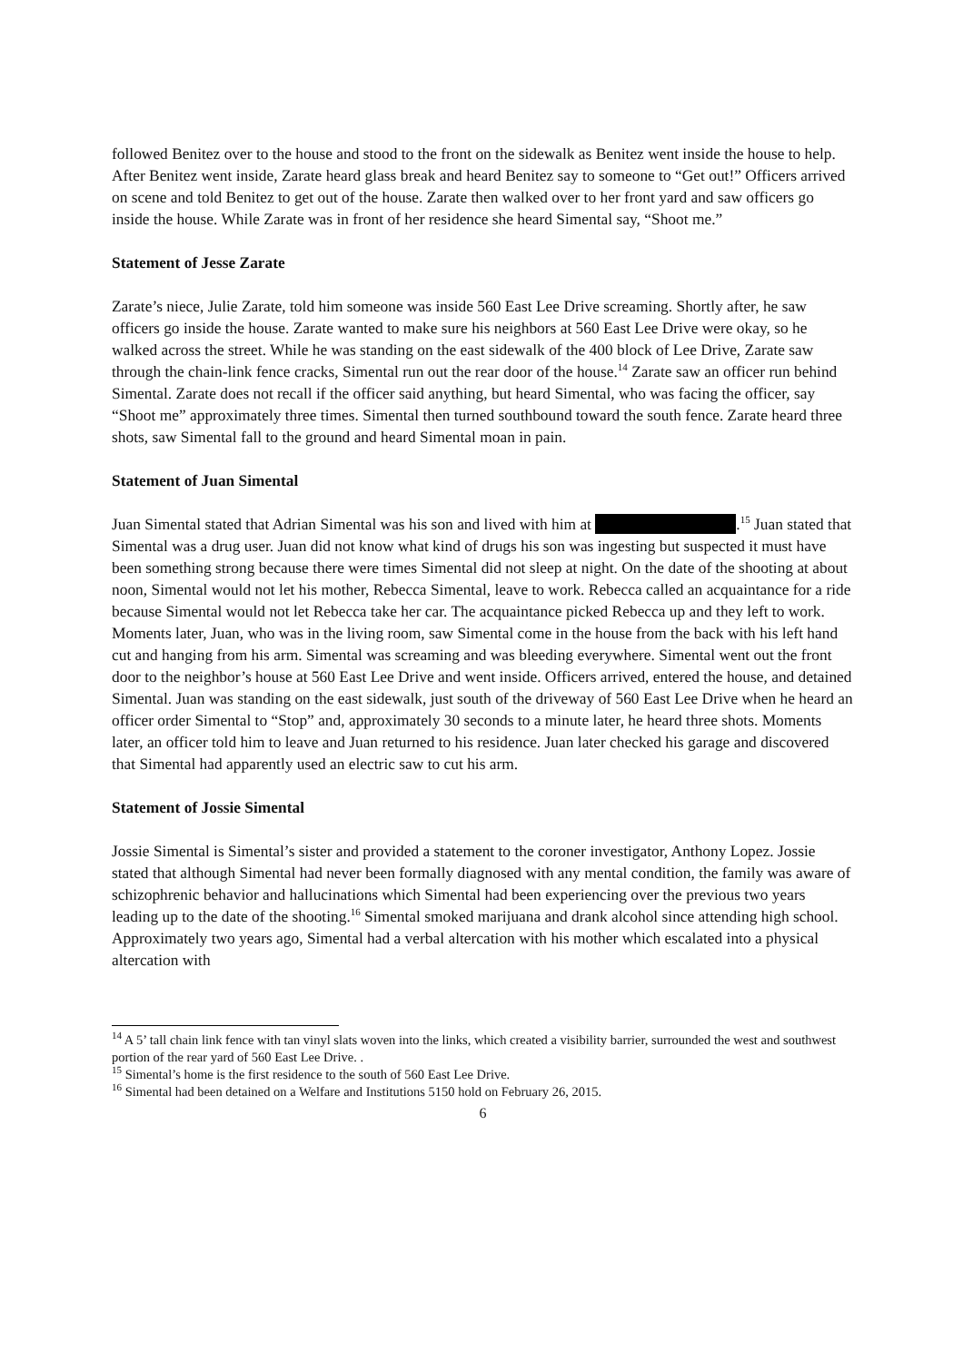followed Benitez over to the house and stood to the front on the sidewalk as Benitez went inside the house to help. After Benitez went inside, Zarate heard glass break and heard Benitez say to someone to “Get out!” Officers arrived on scene and told Benitez to get out of the house. Zarate then walked over to her front yard and saw officers go inside the house. While Zarate was in front of her residence she heard Simental say, “Shoot me.”
Statement of Jesse Zarate
Zarate’s niece, Julie Zarate, told him someone was inside 560 East Lee Drive screaming. Shortly after, he saw officers go inside the house. Zarate wanted to make sure his neighbors at 560 East Lee Drive were okay, so he walked across the street. While he was standing on the east sidewalk of the 400 block of Lee Drive, Zarate saw through the chain-link fence cracks, Simental run out the rear door of the house.<sup>14</sup> Zarate saw an officer run behind Simental. Zarate does not recall if the officer said anything, but heard Simental, who was facing the officer, say “Shoot me” approximately three times. Simental then turned southbound toward the south fence. Zarate heard three shots, saw Simental fall to the ground and heard Simental moan in pain.
Statement of Juan Simental
Juan Simental stated that Adrian Simental was his son and lived with him at .<sup>15</sup> Juan stated that Simental was a drug user. Juan did not know what kind of drugs his son was ingesting but suspected it must have been something strong because there were times Simental did not sleep at night. On the date of the shooting at about noon, Simental would not let his mother, Rebecca Simental, leave to work. Rebecca called an acquaintance for a ride because Simental would not let Rebecca take her car. The acquaintance picked Rebecca up and they left to work. Moments later, Juan, who was in the living room, saw Simental come in the house from the back with his left hand cut and hanging from his arm. Simental was screaming and was bleeding everywhere. Simental went out the front door to the neighbor’s house at 560 East Lee Drive and went inside. Officers arrived, entered the house, and detained Simental. Juan was standing on the east sidewalk, just south of the driveway of 560 East Lee Drive when he heard an officer order Simental to “Stop” and, approximately 30 seconds to a minute later, he heard three shots. Moments later, an officer told him to leave and Juan returned to his residence. Juan later checked his garage and discovered that Simental had apparently used an electric saw to cut his arm.
Statement of Jossie Simental
Jossie Simental is Simental’s sister and provided a statement to the coroner investigator, Anthony Lopez. Jossie stated that although Simental had never been formally diagnosed with any mental condition, the family was aware of schizophrenic behavior and hallucinations which Simental had been experiencing over the previous two years leading up to the date of the shooting.<sup>16</sup> Simental smoked marijuana and drank alcohol since attending high school. Approximately two years ago, Simental had a verbal altercation with his mother which escalated into a physical altercation with
<sup>14</sup> A 5’ tall chain link fence with tan vinyl slats woven into the links, which created a visibility barrier, surrounded the west and southwest portion of the rear yard of 560 East Lee Drive. .
<sup>15</sup> Simental’s home is the first residence to the south of 560 East Lee Drive.
<sup>16</sup> Simental had been detained on a Welfare and Institutions 5150 hold on February 26, 2015.
6